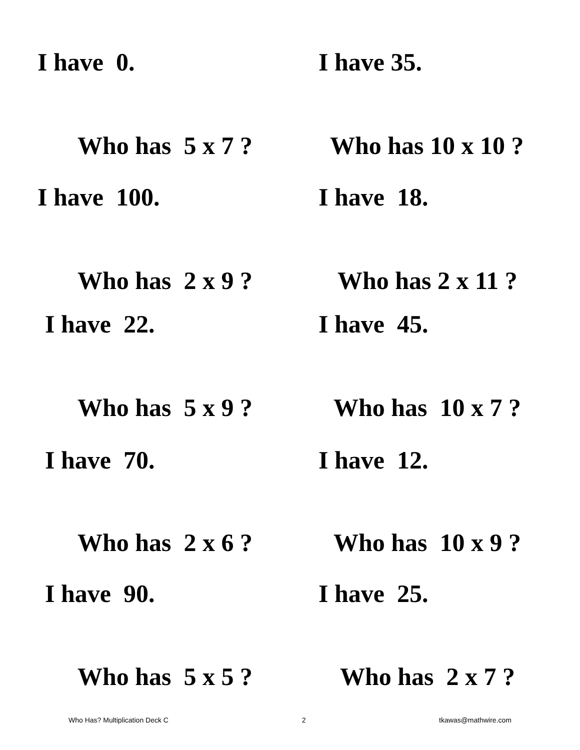I have 0.
Who has 5 x 7 ?
I have 35.
Who has 10 x 10 ?
I have 100.
Who has 2 x 9 ?
I have 18.
Who has 2 x 11 ?
I have 22.
Who has 5 x 9 ?
I have 45.
Who has 10 x 7 ?
I have 70.
Who has 2 x 6 ?
I have 12.
Who has 10 x 9 ?
I have 90.
Who has 5 x 5 ?
I have 25.
Who has 2 x 7 ?
Who Has? Multiplication Deck C 2 tkawas@mathwire.com